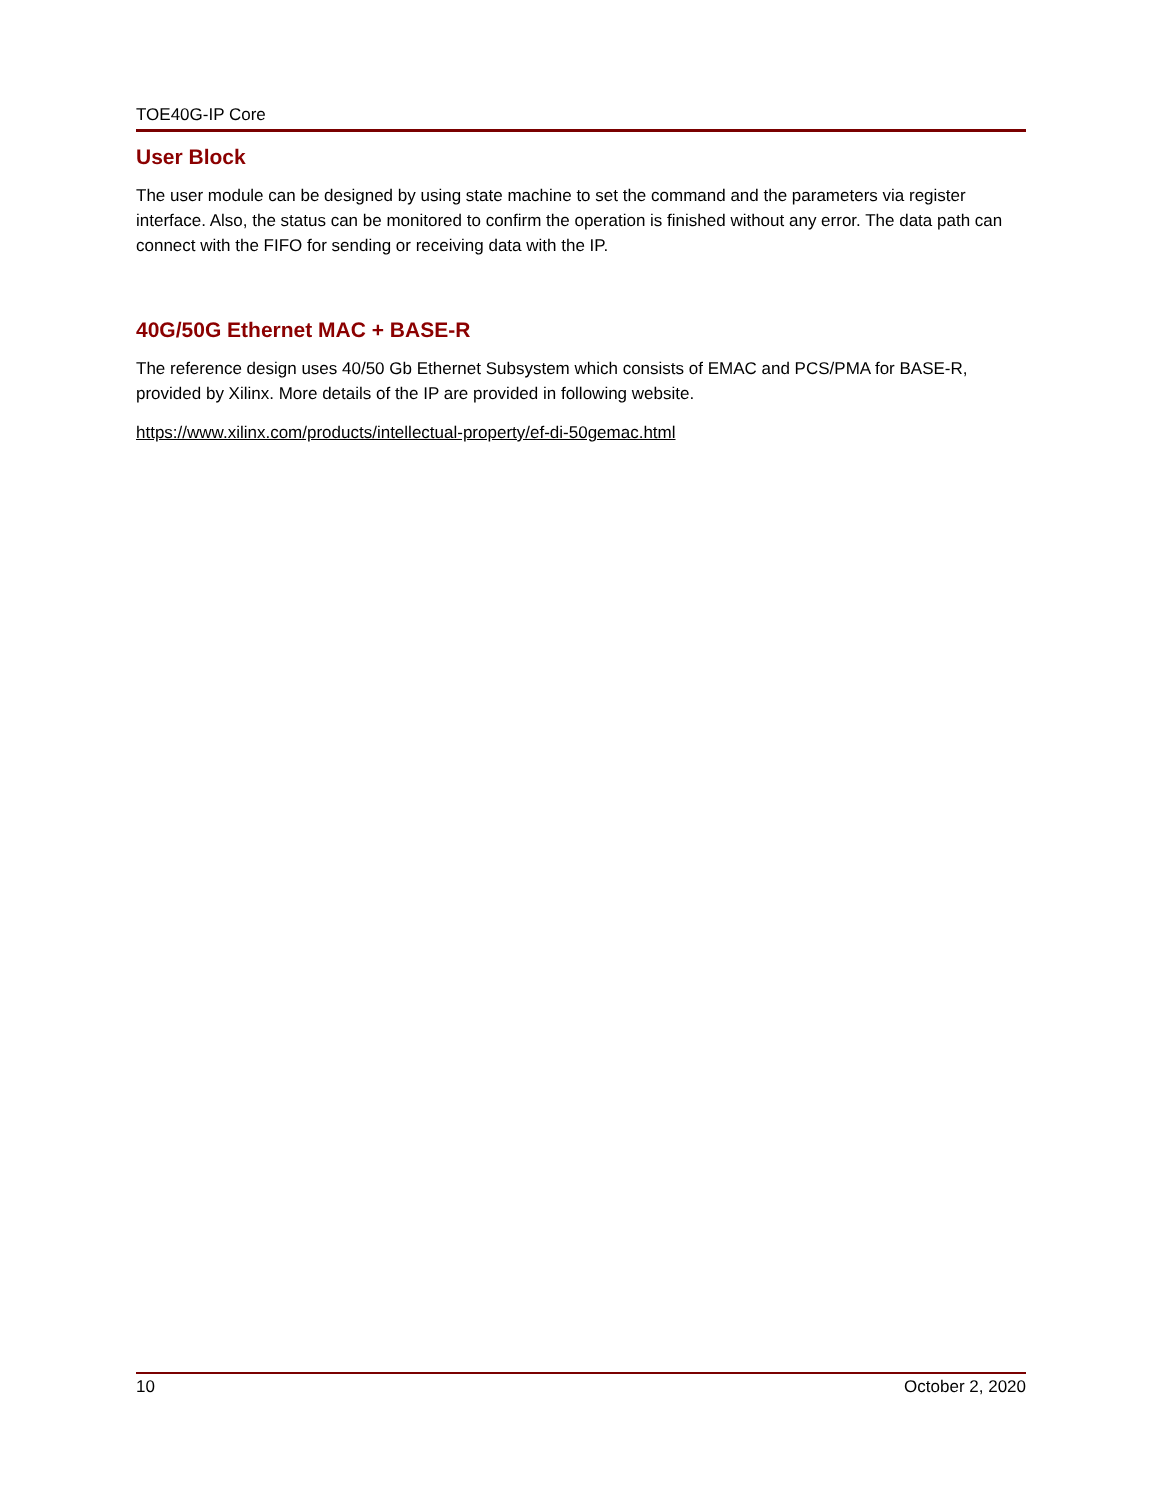TOE40G-IP Core
User Block
The user module can be designed by using state machine to set the command and the parameters via register interface. Also, the status can be monitored to confirm the operation is finished without any error. The data path can connect with the FIFO for sending or receiving data with the IP.
40G/50G Ethernet MAC + BASE-R
The reference design uses 40/50 Gb Ethernet Subsystem which consists of EMAC and PCS/PMA for BASE-R, provided by Xilinx. More details of the IP are provided in following website.
https://www.xilinx.com/products/intellectual-property/ef-di-50gemac.html
10 October 2, 2020